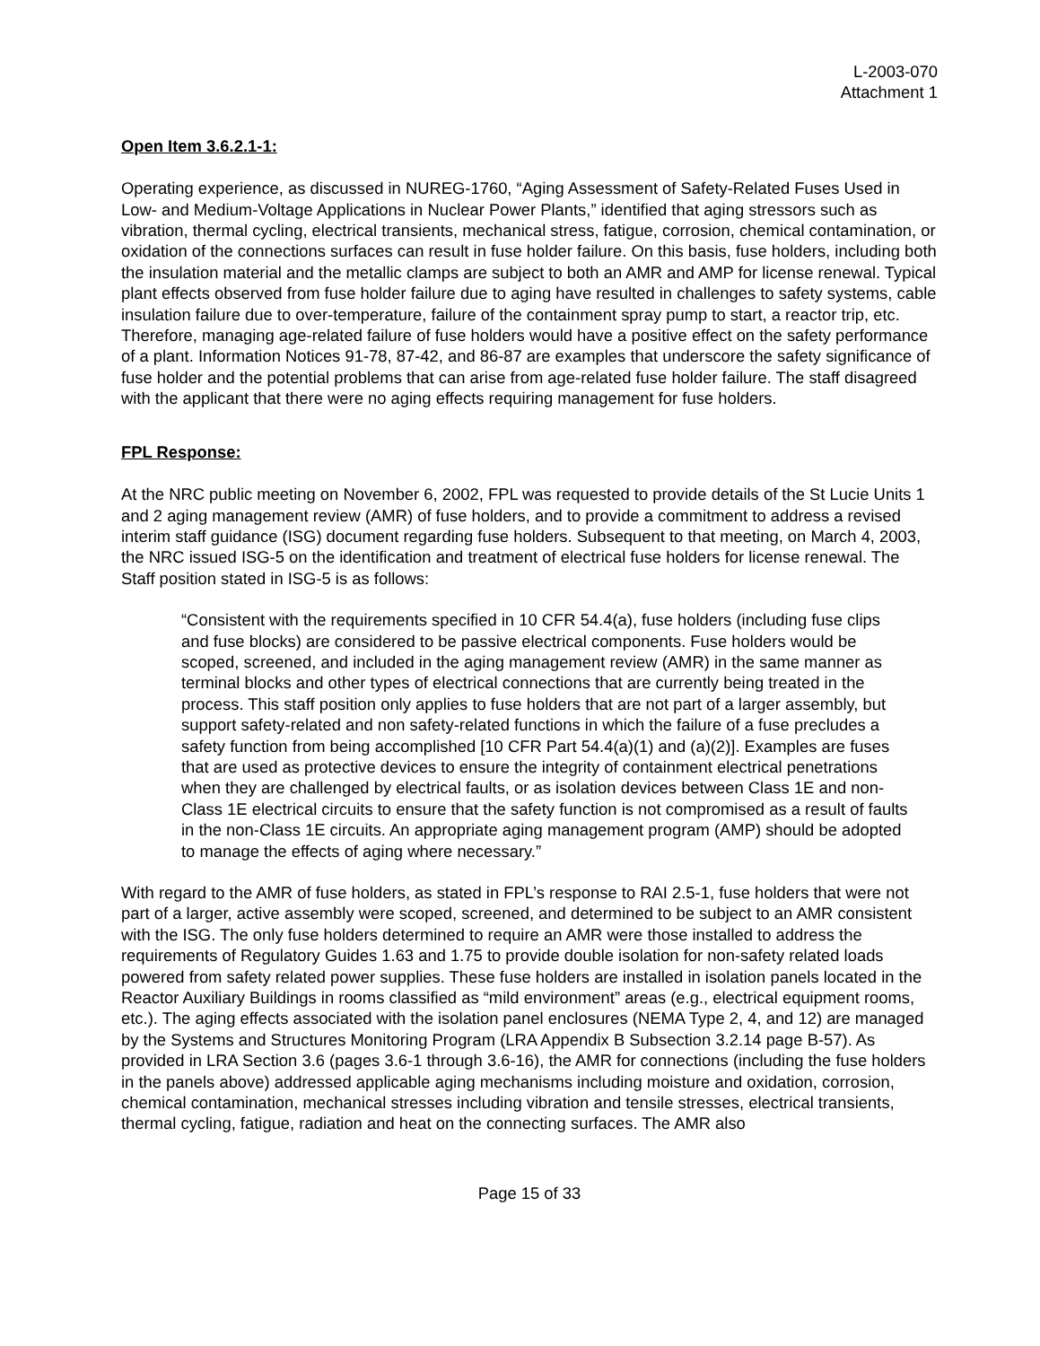L-2003-070
Attachment 1
Open Item 3.6.2.1-1:
Operating experience, as discussed in NUREG-1760, “Aging Assessment of Safety-Related Fuses Used in Low- and Medium-Voltage Applications in Nuclear Power Plants,” identified that aging stressors such as vibration, thermal cycling, electrical transients, mechanical stress, fatigue, corrosion, chemical contamination, or oxidation of the connections surfaces can result in fuse holder failure. On this basis, fuse holders, including both the insulation material and the metallic clamps are subject to both an AMR and AMP for license renewal. Typical plant effects observed from fuse holder failure due to aging have resulted in challenges to safety systems, cable insulation failure due to over-temperature, failure of the containment spray pump to start, a reactor trip, etc. Therefore, managing age-related failure of fuse holders would have a positive effect on the safety performance of a plant. Information Notices 91-78, 87-42, and 86-87 are examples that underscore the safety significance of fuse holder and the potential problems that can arise from age-related fuse holder failure. The staff disagreed with the applicant that there were no aging effects requiring management for fuse holders.
FPL Response:
At the NRC public meeting on November 6, 2002, FPL was requested to provide details of the St Lucie Units 1 and 2 aging management review (AMR) of fuse holders, and to provide a commitment to address a revised interim staff guidance (ISG) document regarding fuse holders. Subsequent to that meeting, on March 4, 2003, the NRC issued ISG-5 on the identification and treatment of electrical fuse holders for license renewal. The Staff position stated in ISG-5 is as follows:
“Consistent with the requirements specified in 10 CFR 54.4(a), fuse holders (including fuse clips and fuse blocks) are considered to be passive electrical components. Fuse holders would be scoped, screened, and included in the aging management review (AMR) in the same manner as terminal blocks and other types of electrical connections that are currently being treated in the process. This staff position only applies to fuse holders that are not part of a larger assembly, but support safety-related and non safety-related functions in which the failure of a fuse precludes a safety function from being accomplished [10 CFR Part 54.4(a)(1) and (a)(2)]. Examples are fuses that are used as protective devices to ensure the integrity of containment electrical penetrations when they are challenged by electrical faults, or as isolation devices between Class 1E and non-Class 1E electrical circuits to ensure that the safety function is not compromised as a result of faults in the non-Class 1E circuits. An appropriate aging management program (AMP) should be adopted to manage the effects of aging where necessary.”
With regard to the AMR of fuse holders, as stated in FPL’s response to RAI 2.5-1, fuse holders that were not part of a larger, active assembly were scoped, screened, and determined to be subject to an AMR consistent with the ISG. The only fuse holders determined to require an AMR were those installed to address the requirements of Regulatory Guides 1.63 and 1.75 to provide double isolation for non-safety related loads powered from safety related power supplies. These fuse holders are installed in isolation panels located in the Reactor Auxiliary Buildings in rooms classified as “mild environment” areas (e.g., electrical equipment rooms, etc.). The aging effects associated with the isolation panel enclosures (NEMA Type 2, 4, and 12) are managed by the Systems and Structures Monitoring Program (LRA Appendix B Subsection 3.2.14 page B-57). As provided in LRA Section 3.6 (pages 3.6-1 through 3.6-16), the AMR for connections (including the fuse holders in the panels above) addressed applicable aging mechanisms including moisture and oxidation, corrosion, chemical contamination, mechanical stresses including vibration and tensile stresses, electrical transients, thermal cycling, fatigue, radiation and heat on the connecting surfaces. The AMR also
Page 15 of 33